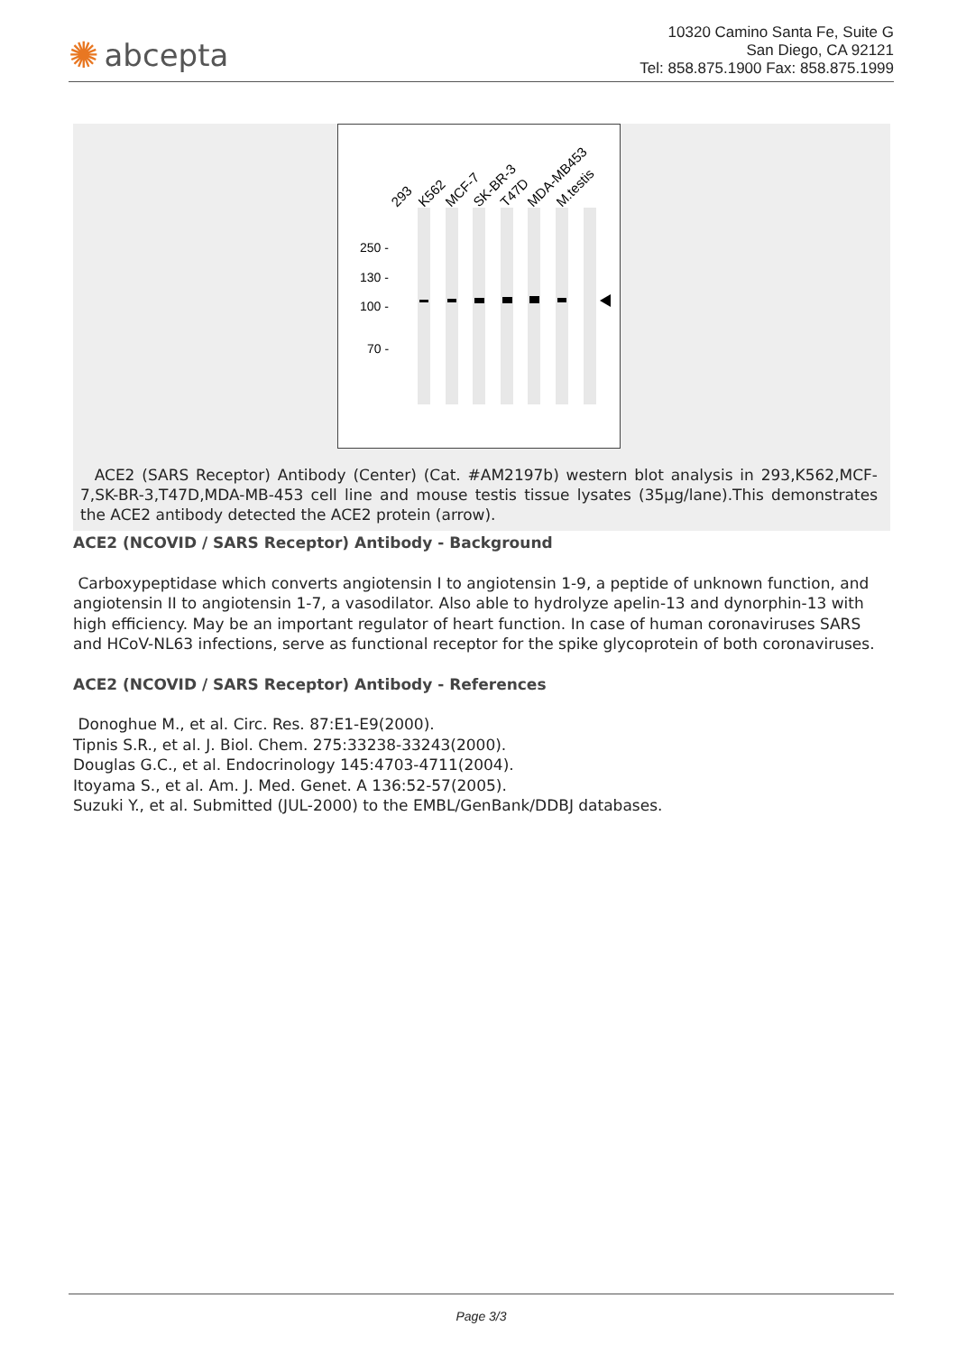✺ abcepta
10320 Camino Santa Fe, Suite G
San Diego, CA 92121
Tel: 858.875.1900 Fax: 858.875.1999
293
K562
MCF-7
SK-BR-3
T47D
MDA-MB453
M.testis
250 -
130 -
100 -
70 -
ACE2 (SARS Receptor) Antibody (Center) (Cat. #AM2197b) western blot analysis in 293,K562,MCF-7,SK-BR-3,T47D,MDA-MB-453 cell line and mouse testis tissue lysates (35µg/lane).This demonstrates the ACE2 antibody detected the ACE2 protein (arrow).
ACE2 (NCOVID / SARS Receptor) Antibody - Background
Carboxypeptidase which converts angiotensin I to angiotensin 1-9, a peptide of unknown function, and angiotensin II to angiotensin 1-7, a vasodilator. Also able to hydrolyze apelin-13 and dynorphin-13 with high efficiency. May be an important regulator of heart function. In case of human coronaviruses SARS and HCoV-NL63 infections, serve as functional receptor for the spike glycoprotein of both coronaviruses.
ACE2 (NCOVID / SARS Receptor) Antibody - References
Donoghue M., et al. Circ. Res. 87:E1-E9(2000).
Tipnis S.R., et al. J. Biol. Chem. 275:33238-33243(2000).
Douglas G.C., et al. Endocrinology 145:4703-4711(2004).
Itoyama S., et al. Am. J. Med. Genet. A 136:52-57(2005).
Suzuki Y., et al. Submitted (JUL-2000) to the EMBL/GenBank/DDBJ databases.
Page 3/3